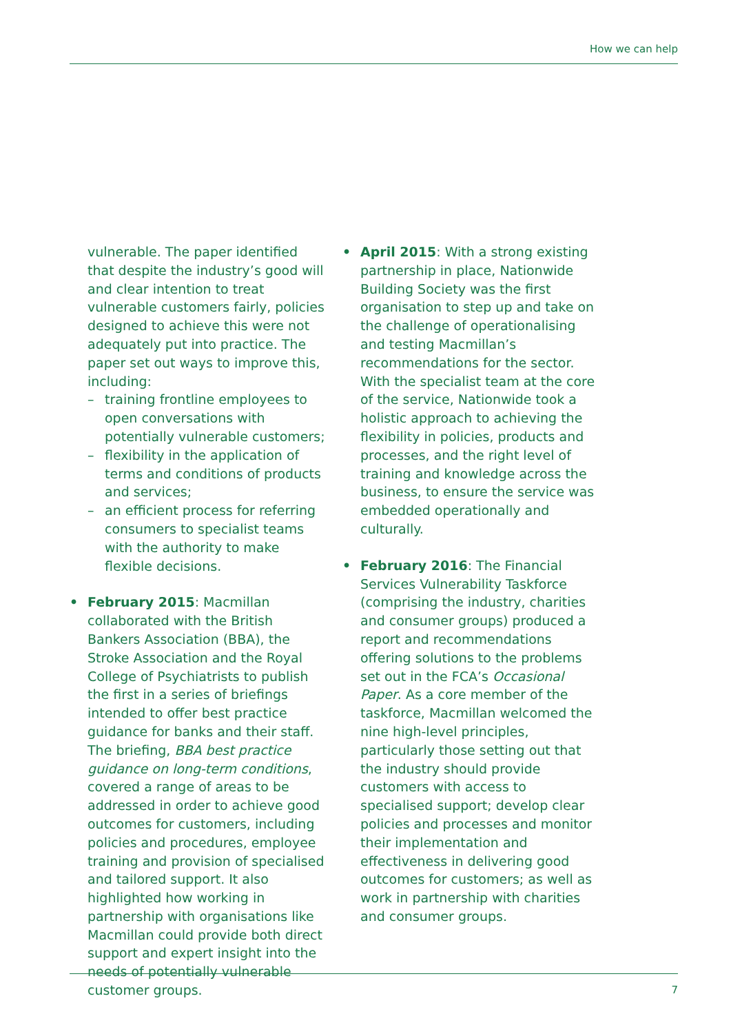How we can help
vulnerable. The paper identified that despite the industry’s good will and clear intention to treat vulnerable customers fairly, policies designed to achieve this were not adequately put into practice. The paper set out ways to improve this, including:
– training frontline employees to open conversations with potentially vulnerable customers;
– flexibility in the application of terms and conditions of products and services;
– an efficient process for referring consumers to specialist teams with the authority to make flexible decisions.
• February 2015: Macmillan collaborated with the British Bankers Association (BBA), the Stroke Association and the Royal College of Psychiatrists to publish the first in a series of briefings intended to offer best practice guidance for banks and their staff. The briefing, BBA best practice guidance on long-term conditions, covered a range of areas to be addressed in order to achieve good outcomes for customers, including policies and procedures, employee training and provision of specialised and tailored support. It also highlighted how working in partnership with organisations like Macmillan could provide both direct support and expert insight into the needs of potentially vulnerable customer groups.
• April 2015: With a strong existing partnership in place, Nationwide Building Society was the first organisation to step up and take on the challenge of operationalising and testing Macmillan’s recommendations for the sector. With the specialist team at the core of the service, Nationwide took a holistic approach to achieving the flexibility in policies, products and processes, and the right level of training and knowledge across the business, to ensure the service was embedded operationally and culturally.
• February 2016: The Financial Services Vulnerability Taskforce (comprising the industry, charities and consumer groups) produced a report and recommendations offering solutions to the problems set out in the FCA’s Occasional Paper. As a core member of the taskforce, Macmillan welcomed the nine high-level principles, particularly those setting out that the industry should provide customers with access to specialised support; develop clear policies and processes and monitor their implementation and effectiveness in delivering good outcomes for customers; as well as work in partnership with charities and consumer groups.
7